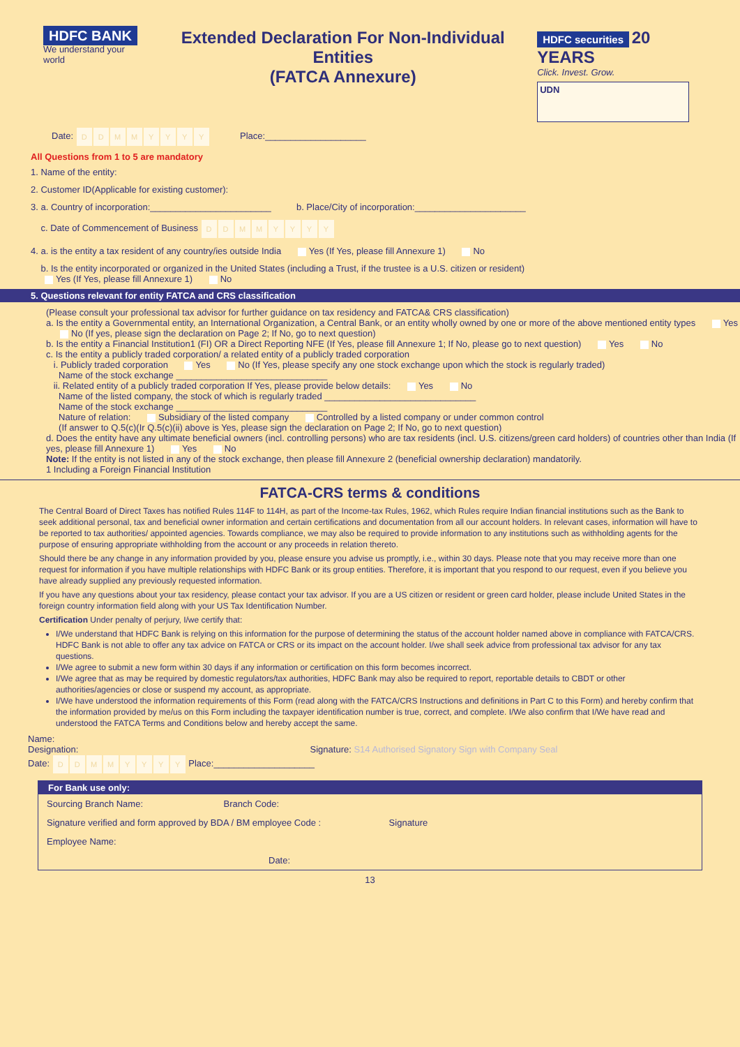HDFC BANK
We understand your world
Extended Declaration For Non-Individual Entities
(FATCA Annexure)
HDFC securities 20 YEARS
Click. Invest. Grow.
UDN
Date: DDMMYYYY Place:____________________
All Questions from 1 to 5 are mandatory
1. Name of the entity:
2. Customer ID(Applicable for existing customer):
3. a. Country of incorporation:________________________ b. Place/City of incorporation:______________________
c. Date of Commencement of Business DDMMYYYY
4. a. is the entity a tax resident of any country/ies outside India Yes (If Yes, please fill Annexure 1) No
b. Is the entity incorporated or organized in the United States (including a Trust, if the trustee is a U.S. citizen or resident)
Yes (If Yes, please fill Annexure 1) No
5. Questions relevant for entity FATCA and CRS classification
(Please consult your professional tax advisor for further guidance on tax residency and FATCA& CRS classification)
a. Is the entity a Governmental entity, an International Organization, a Central Bank, or an entity wholly owned by one or more of the above mentioned entity types Yes No (If yes, please sign the declaration on Page 2; If No, go to next question)
b. Is the entity a Financial Institution1 (FI) OR a Direct Reporting NFE (If Yes, please fill Annexure 1; If No, please go to next question) Yes No
c. Is the entity a publicly traded corporation/ a related entity of a publicly traded corporation
i. Publicly traded corporation Yes No (If Yes, please specify any one stock exchange upon which the stock is regularly traded)
Name of the stock exchange ______________________________
ii. Related entity of a publicly traded corporation If Yes, please provide below details: Yes No
Name of the listed company, the stock of which is regularly traded ______________________________
Name of the stock exchange ______________________________
Nature of relation: Subsidiary of the listed company Controlled by a listed company or under common control
(If answer to Q.5(c)(Ir Q.5(c)(ii) above is Yes, please sign the declaration on Page 2; If No, go to next question)
d. Does the entity have any ultimate beneficial owners (incl. controlling persons) who are tax residents (incl. U.S. citizens/green card holders) of countries other than India (If yes, please fill Annexure 1) Yes No
Note: If the entity is not listed in any of the stock exchange, then please fill Annexure 2 (beneficial ownership declaration) mandatorily.
1 Including a Foreign Financial Institution
FATCA-CRS terms & conditions
The Central Board of Direct Taxes has notified Rules 114F to 114H, as part of the Income-tax Rules, 1962, which Rules require Indian financial institutions such as the Bank to seek additional personal, tax and beneficial owner information and certain certifications and documentation from all our account holders. In relevant cases, information will have to be reported to tax authorities/ appointed agencies. Towards compliance, we may also be required to provide information to any institutions such as withholding agents for the purpose of ensuring appropriate withholding from the account or any proceeds in relation thereto.
Should there be any change in any information provided by you, please ensure you advise us promptly, i.e., within 30 days. Please note that you may receive more than one request for information if you have multiple relationships with HDFC Bank or its group entities. Therefore, it is important that you respond to our request, even if you believe you have already supplied any previously requested information.
If you have any questions about your tax residency, please contact your tax advisor. If you are a US citizen or resident or green card holder, please include United States in the foreign country information field along with your US Tax Identification Number.
Certification Under penalty of perjury, I/we certify that:
I/We understand that HDFC Bank is relying on this information for the purpose of determining the status of the account holder named above in compliance with FATCA/CRS. HDFC Bank is not able to offer any tax advice on FATCA or CRS or its impact on the account holder. I/we shall seek advice from professional tax advisor for any tax questions.
I/We agree to submit a new form within 30 days if any information or certification on this form becomes incorrect.
I/We agree that as may be required by domestic regulators/tax authorities, HDFC Bank may also be required to report, reportable details to CBDT or other authorities/agencies or close or suspend my account, as appropriate.
I/We have understood the information requirements of this Form (read along with the FATCA/CRS Instructions and definitions in Part C to this Form) and hereby confirm that the information provided by me/us on this Form including the taxpayer identification number is true, correct, and complete. I/We also confirm that I/We have read and understood the FATCA Terms and Conditions below and hereby accept the same.
Name:
Designation: Signature: S14 Authorised Signatory Sign with Company Seal
Date: DDMMYYYY Place:____________________
For Bank use only:
Sourcing Branch Name: Branch Code:
Signature verified and form approved by BDA / BM employee Code : Signature
Employee Name:
Date:
13